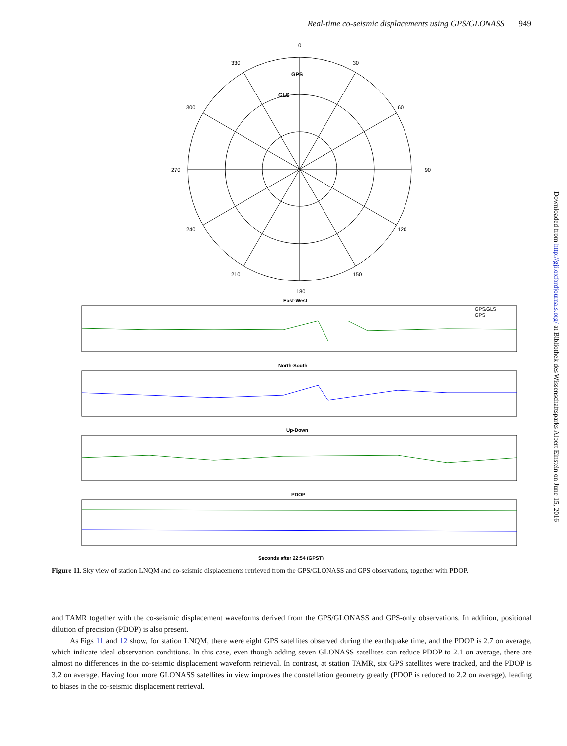Real-time co-seismic displacements using GPS/GLONASS 949
0
90
180
270
60
30
330
300
240
120
210
150
GPS
GLS
East-West
North-South
Up-Down
PDOP
Seconds after 22:54 (GPST)
GPS/GLS
GPS
Figure 11. Sky view of station LNQM and co-seismic displacements retrieved from the GPS/GLONASS and GPS observations, together with PDOP.
and TAMR together with the co-seismic displacement waveforms derived from the GPS/GLONASS and GPS-only observations. In addition, positional dilution of precision (PDOP) is also present.
As Figs 11 and 12 show, for station LNQM, there were eight GPS satellites observed during the earthquake time, and the PDOP is 2.7 on average, which indicate ideal observation conditions. In this case, even though adding seven GLONASS satellites can reduce PDOP to 2.1 on average, there are almost no differences in the co-seismic displacement waveform retrieval. In contrast, at station TAMR, six GPS satellites were tracked, and the PDOP is 3.2 on average. Having four more GLONASS satellites in view improves the constellation geometry greatly (PDOP is reduced to 2.2 on average), leading to biases in the co-seismic displacement retrieval.
Downloaded from http://gji.oxfordjournals.org/ at Bibliothek des Wissenschaftsparks Albert Einstein on June 15, 2016